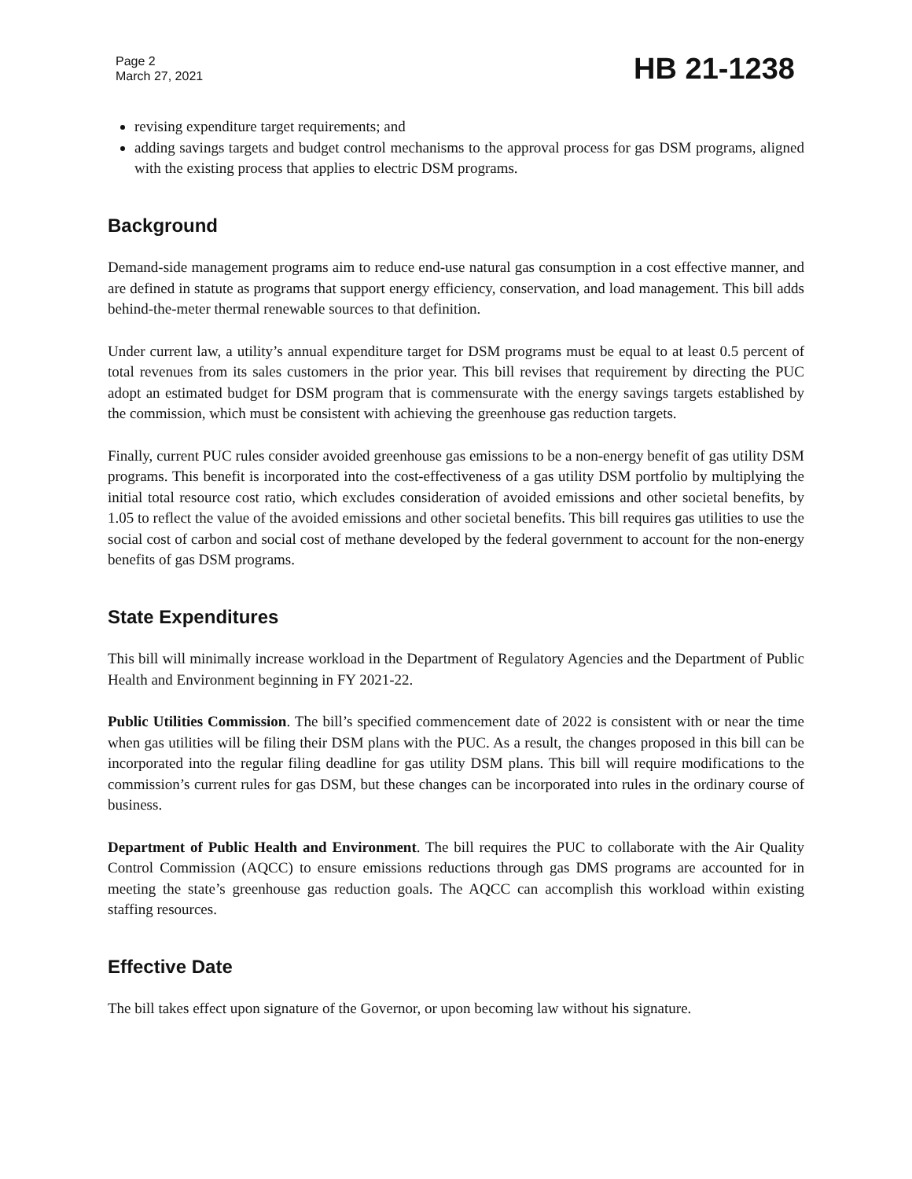Page 2
March 27, 2021
HB 21-1238
revising expenditure target requirements; and
adding savings targets and budget control mechanisms to the approval process for gas DSM programs, aligned with the existing process that applies to electric DSM programs.
Background
Demand-side management programs aim to reduce end-use natural gas consumption in a cost effective manner, and are defined in statute as programs that support energy efficiency, conservation, and load management. This bill adds behind-the-meter thermal renewable sources to that definition.
Under current law, a utility’s annual expenditure target for DSM programs must be equal to at least 0.5 percent of total revenues from its sales customers in the prior year. This bill revises that requirement by directing the PUC adopt an estimated budget for DSM program that is commensurate with the energy savings targets established by the commission, which must be consistent with achieving the greenhouse gas reduction targets.
Finally, current PUC rules consider avoided greenhouse gas emissions to be a non-energy benefit of gas utility DSM programs. This benefit is incorporated into the cost-effectiveness of a gas utility DSM portfolio by multiplying the initial total resource cost ratio, which excludes consideration of avoided emissions and other societal benefits, by 1.05 to reflect the value of the avoided emissions and other societal benefits. This bill requires gas utilities to use the social cost of carbon and social cost of methane developed by the federal government to account for the non-energy benefits of gas DSM programs.
State Expenditures
This bill will minimally increase workload in the Department of Regulatory Agencies and the Department of Public Health and Environment beginning in FY 2021-22.
Public Utilities Commission. The bill’s specified commencement date of 2022 is consistent with or near the time when gas utilities will be filing their DSM plans with the PUC. As a result, the changes proposed in this bill can be incorporated into the regular filing deadline for gas utility DSM plans. This bill will require modifications to the commission’s current rules for gas DSM, but these changes can be incorporated into rules in the ordinary course of business.
Department of Public Health and Environment. The bill requires the PUC to collaborate with the Air Quality Control Commission (AQCC) to ensure emissions reductions through gas DMS programs are accounted for in meeting the state’s greenhouse gas reduction goals. The AQCC can accomplish this workload within existing staffing resources.
Effective Date
The bill takes effect upon signature of the Governor, or upon becoming law without his signature.